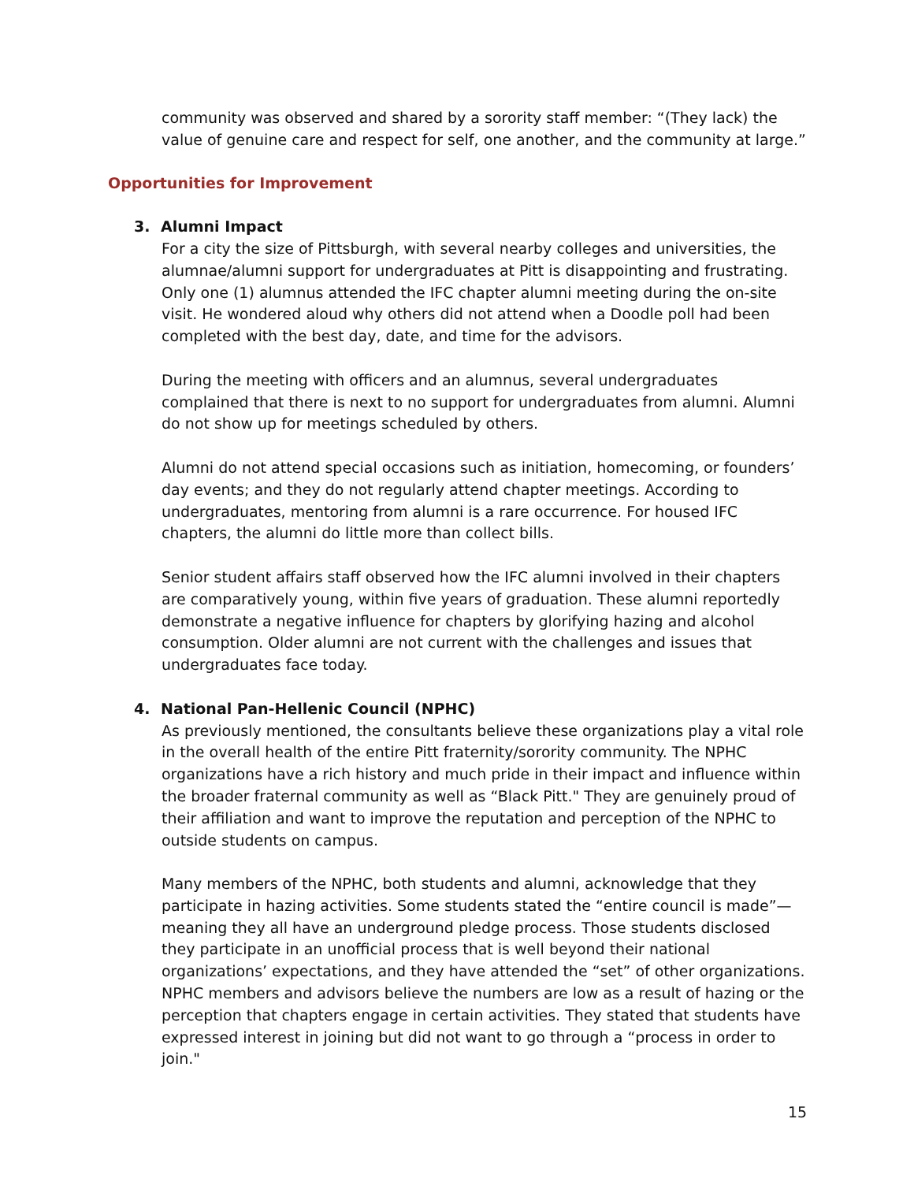community was observed and shared by a sorority staff member: “(They lack) the value of genuine care and respect for self, one another, and the community at large.”
Opportunities for Improvement
3. Alumni Impact
For a city the size of Pittsburgh, with several nearby colleges and universities, the alumnae/alumni support for undergraduates at Pitt is disappointing and frustrating. Only one (1) alumnus attended the IFC chapter alumni meeting during the on-site visit. He wondered aloud why others did not attend when a Doodle poll had been completed with the best day, date, and time for the advisors.
During the meeting with officers and an alumnus, several undergraduates complained that there is next to no support for undergraduates from alumni. Alumni do not show up for meetings scheduled by others.
Alumni do not attend special occasions such as initiation, homecoming, or founders’ day events; and they do not regularly attend chapter meetings. According to undergraduates, mentoring from alumni is a rare occurrence. For housed IFC chapters, the alumni do little more than collect bills.
Senior student affairs staff observed how the IFC alumni involved in their chapters are comparatively young, within five years of graduation. These alumni reportedly demonstrate a negative influence for chapters by glorifying hazing and alcohol consumption. Older alumni are not current with the challenges and issues that undergraduates face today.
4. National Pan-Hellenic Council (NPHC)
As previously mentioned, the consultants believe these organizations play a vital role in the overall health of the entire Pitt fraternity/sorority community. The NPHC organizations have a rich history and much pride in their impact and influence within the broader fraternal community as well as “Black Pitt." They are genuinely proud of their affiliation and want to improve the reputation and perception of the NPHC to outside students on campus.
Many members of the NPHC, both students and alumni, acknowledge that they participate in hazing activities. Some students stated the “entire council is made”—meaning they all have an underground pledge process. Those students disclosed they participate in an unofficial process that is well beyond their national organizations’ expectations, and they have attended the “set” of other organizations. NPHC members and advisors believe the numbers are low as a result of hazing or the perception that chapters engage in certain activities. They stated that students have expressed interest in joining but did not want to go through a “process in order to join."
15